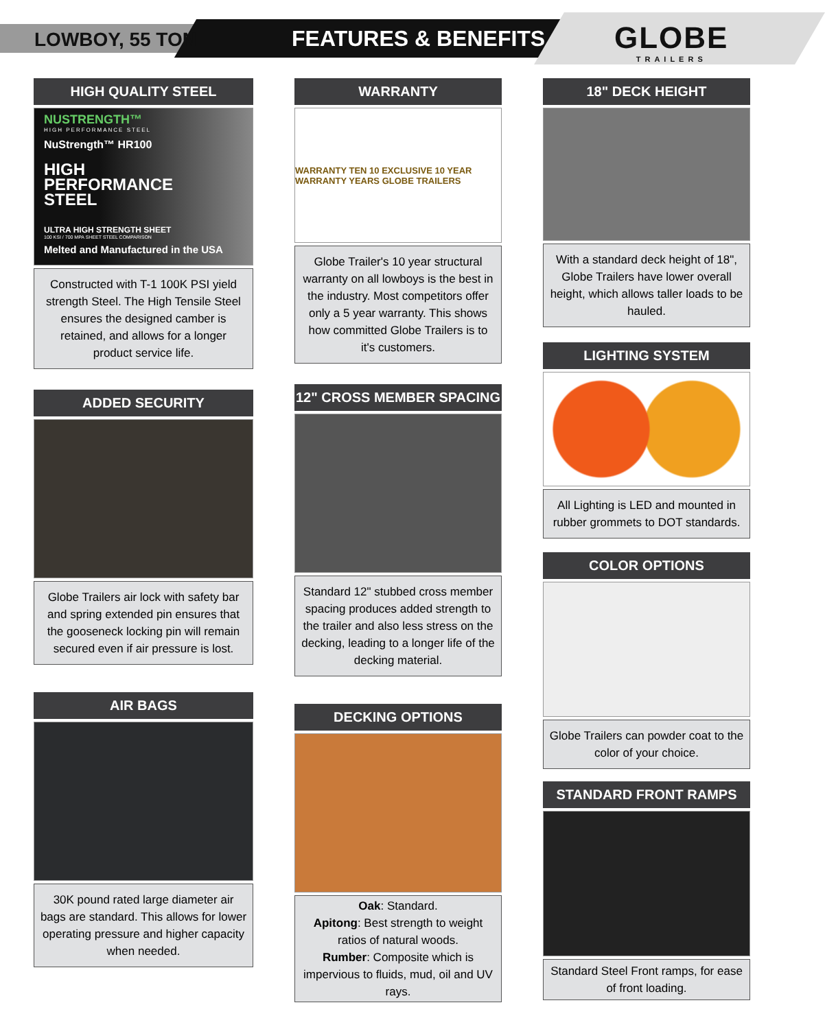LOWBOY, 55 TON FEATURES & BENEFITS GLOBE
TRAILERS
HIGH QUALITY STEEL
NUSTRENGTH™
HIGH PERFORMANCE STEEL
NuStrength™ HR100
HIGH
PERFORMANCE
STEEL
ULTRA HIGH STRENGTH SHEET
100 KSI / 700 MPA SHEET STEEL COMPARISON
Melted and Manufactured in the USA
Constructed with T-1 100K PSI yield strength Steel. The High Tensile Steel ensures the designed camber is retained, and allows for a longer product service life.
ADDED SECURITY
Globe Trailers air lock with safety bar and spring extended pin ensures that the gooseneck locking pin will remain secured even if air pressure is lost.
AIR BAGS
30K pound rated large diameter air bags are standard. This allows for lower operating pressure and higher capacity when needed.
WARRANTY
WARRANTY TEN 10 EXCLUSIVE 10 YEAR WARRANTY YEARS GLOBE TRAILERS
Globe Trailer's 10 year structural warranty on all lowboys is the best in the industry. Most competitors offer only a 5 year warranty. This shows how committed Globe Trailers is to it's customers.
12" CROSS MEMBER SPACING
Standard 12" stubbed cross member spacing produces added strength to the trailer and also less stress on the decking, leading to a longer life of the decking material.
DECKING OPTIONS
Oak: Standard.
Apitong: Best strength to weight ratios of natural woods.
Rumber: Composite which is impervious to fluids, mud, oil and UV rays.
18" DECK HEIGHT
With a standard deck height of 18", Globe Trailers have lower overall height, which allows taller loads to be hauled.
LIGHTING SYSTEM
All Lighting is LED and mounted in rubber grommets to DOT standards.
COLOR OPTIONS
Globe Trailers can powder coat to the color of your choice.
STANDARD FRONT RAMPS
Standard Steel Front ramps, for ease of front loading.